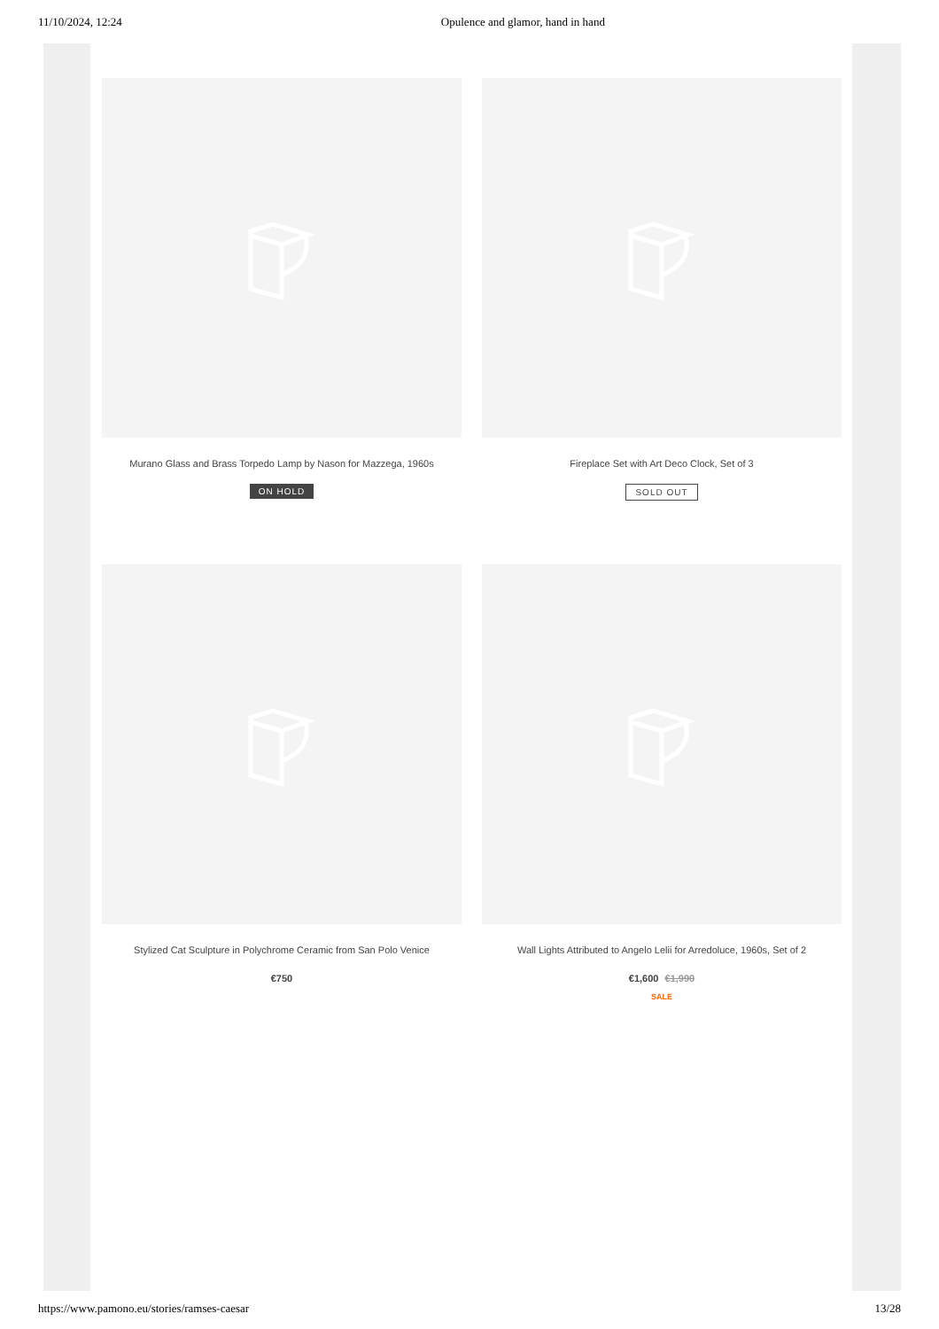11/10/2024, 12:24 Opulence and glamor, hand in hand
Murano Glass and Brass Torpedo Lamp by Nason for Mazzega, 1960s
ON HOLD
Fireplace Set with Art Deco Clock, Set of 3
SOLD OUT
Stylized Cat Sculpture in Polychrome Ceramic from San Polo Venice
€750
Wall Lights Attributed to Angelo Lelii for Arredoluce, 1960s, Set of 2
€1,600 €1,990
SALE
https://www.pamono.eu/stories/ramses-caesar 13/28